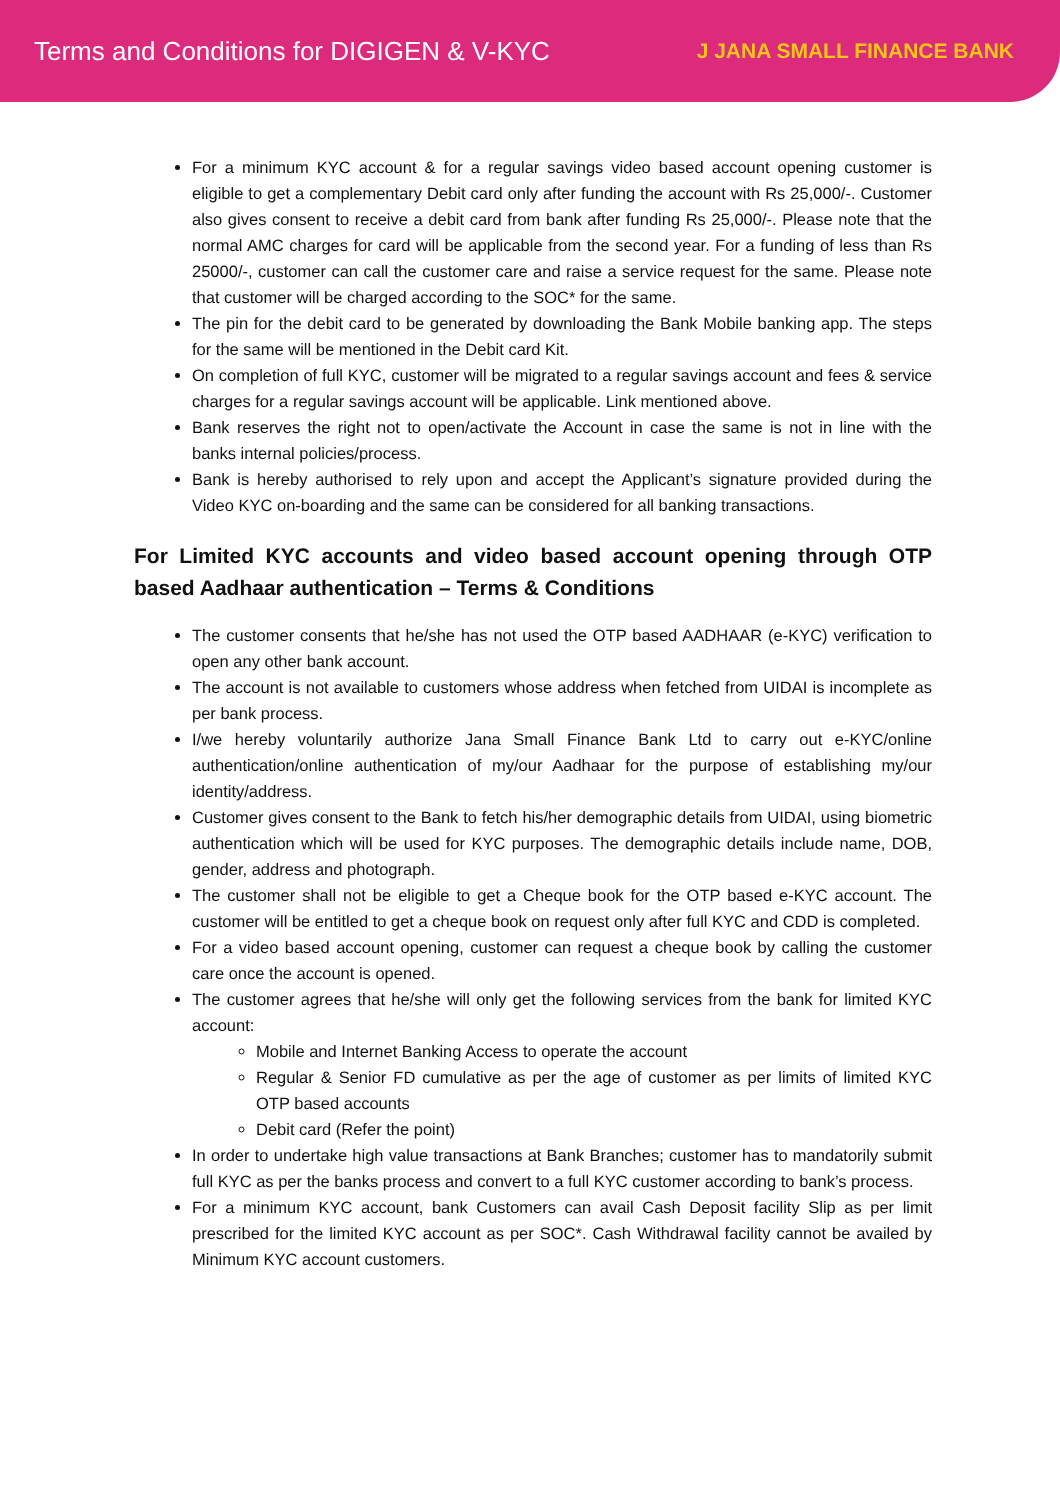Terms and Conditions for DIGIGEN & V-KYC
J JANA SMALL FINANCE BANK
For a minimum KYC account & for a regular savings video based account opening customer is eligible to get a complementary Debit card only after funding the account with Rs 25,000/-. Customer also gives consent to receive a debit card from bank after funding Rs 25,000/-. Please note that the normal AMC charges for card will be applicable from the second year. For a funding of less than Rs 25000/-, customer can call the customer care and raise a service request for the same. Please note that customer will be charged according to the SOC* for the same.
The pin for the debit card to be generated by downloading the Bank Mobile banking app. The steps for the same will be mentioned in the Debit card Kit.
On completion of full KYC, customer will be migrated to a regular savings account and fees & service charges for a regular savings account will be applicable. Link mentioned above.
Bank reserves the right not to open/activate the Account in case the same is not in line with the banks internal policies/process.
Bank is hereby authorised to rely upon and accept the Applicant’s signature provided during the Video KYC on-boarding and the same can be considered for all banking transactions.
For Limited KYC accounts and video based account opening through OTP based Aadhaar authentication – Terms & Conditions
The customer consents that he/she has not used the OTP based AADHAAR (e-KYC) verification to open any other bank account.
The account is not available to customers whose address when fetched from UIDAI is incomplete as per bank process.
I/we hereby voluntarily authorize Jana Small Finance Bank Ltd to carry out e-KYC/online authentication/online authentication of my/our Aadhaar for the purpose of establishing my/our identity/address.
Customer gives consent to the Bank to fetch his/her demographic details from UIDAI, using biometric authentication which will be used for KYC purposes. The demographic details include name, DOB, gender, address and photograph.
The customer shall not be eligible to get a Cheque book for the OTP based e-KYC account. The customer will be entitled to get a cheque book on request only after full KYC and CDD is completed.
For a video based account opening, customer can request a cheque book by calling the customer care once the account is opened.
The customer agrees that he/she will only get the following services from the bank for limited KYC account:
Mobile and Internet Banking Access to operate the account
Regular & Senior FD cumulative as per the age of customer as per limits of limited KYC OTP based accounts
Debit card (Refer the point)
In order to undertake high value transactions at Bank Branches; customer has to mandatorily submit full KYC as per the banks process and convert to a full KYC customer according to bank’s process.
For a minimum KYC account, bank Customers can avail Cash Deposit facility Slip as per limit prescribed for the limited KYC account as per SOC*. Cash Withdrawal facility cannot be availed by Minimum KYC account customers.